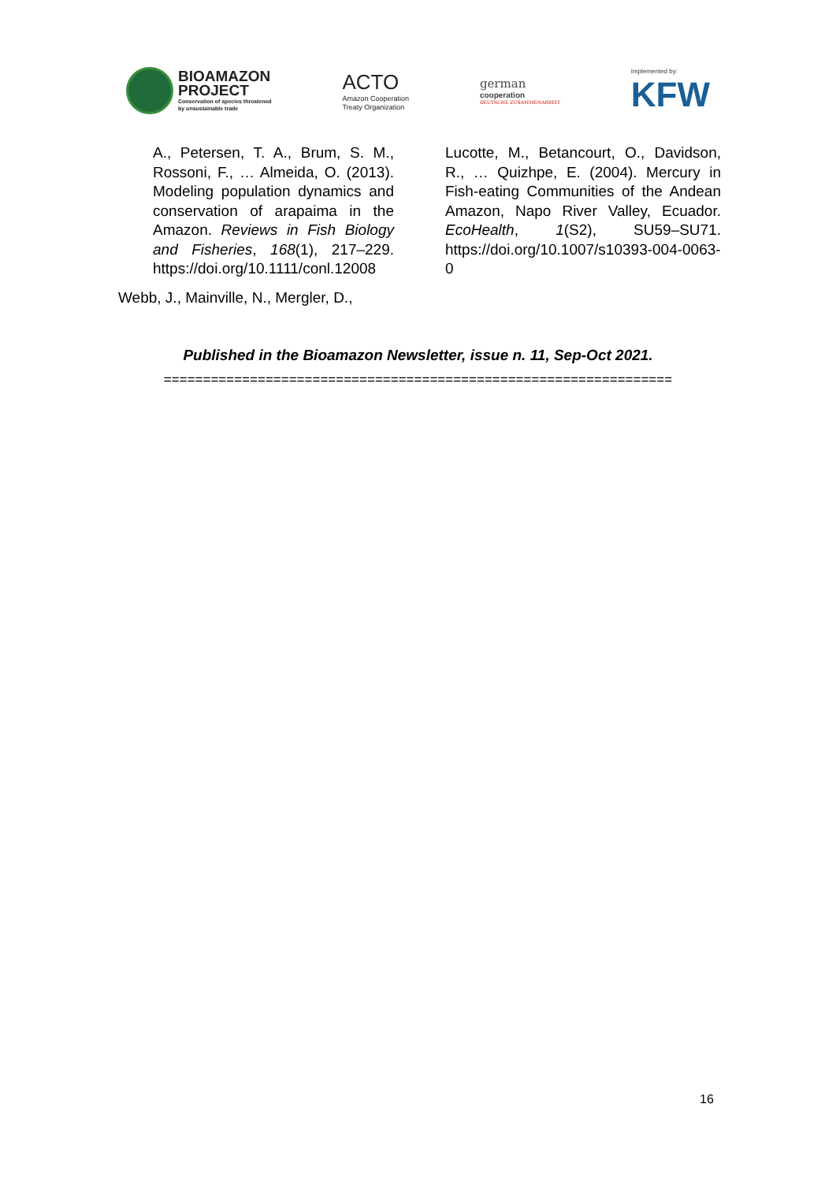BIOAMAZON
PROJECT
Conservation of species threatened
by unsustainable trade
ACTO
Amazon Cooperation
Treaty Organization
german
cooperation
DEUTSCHE ZUSAMMENARBEIT
Implemented by:
KFW
A., Petersen, T. A., Brum, S. M., Rossoni, F., … Almeida, O. (2013). Modeling population dynamics and conservation of arapaima in the Amazon. Reviews in Fish Biology and Fisheries, 168(1), 217–229. https://doi.org/10.1111/conl.12008
Webb, J., Mainville, N., Mergler, D.,
Lucotte, M., Betancourt, O., Davidson, R., … Quizhpe, E. (2004). Mercury in Fish-eating Communities of the Andean Amazon, Napo River Valley, Ecuador. EcoHealth, 1(S2), SU59–SU71. https://doi.org/10.1007/s10393-004-0063-0
Published in the Bioamazon Newsletter, issue n. 11, Sep-Oct 2021.
=================================================================
16